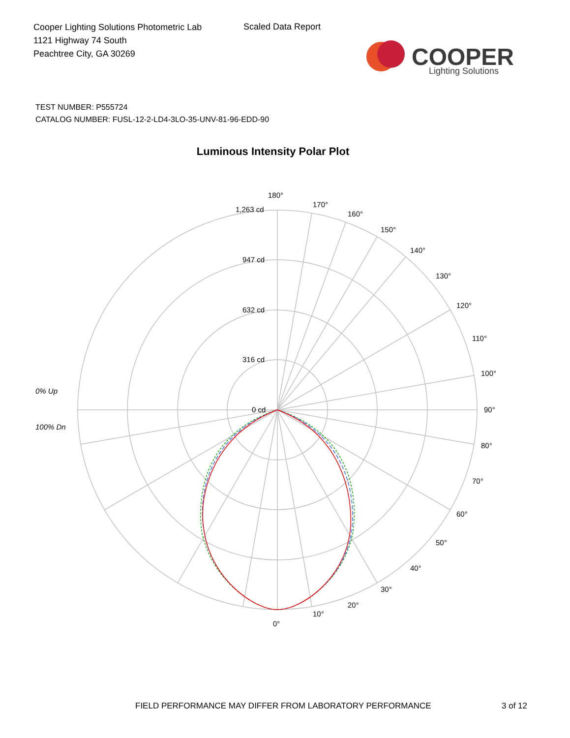Cooper Lighting Solutions Photometric Lab
1121 Highway 74 South
Peachtree City, GA 30269
Scaled Data Report
COOPER
Lighting Solutions
TEST NUMBER: P555724
CATALOG NUMBER: FUSL-12-2-LD4-3LO-35-UNV-81-96-EDD-90
Luminous Intensity Polar Plot
180°
170°
160°
150°
140°
130°
120°
110°
100°
90°
80°
70°
60°
50°
40°
30°
20°
10°
0°
1,263 cd
947 cd
632 cd
316 cd
0 cd
0% Up
100% Dn
FIELD PERFORMANCE MAY DIFFER FROM LABORATORY PERFORMANCE
3 of 12